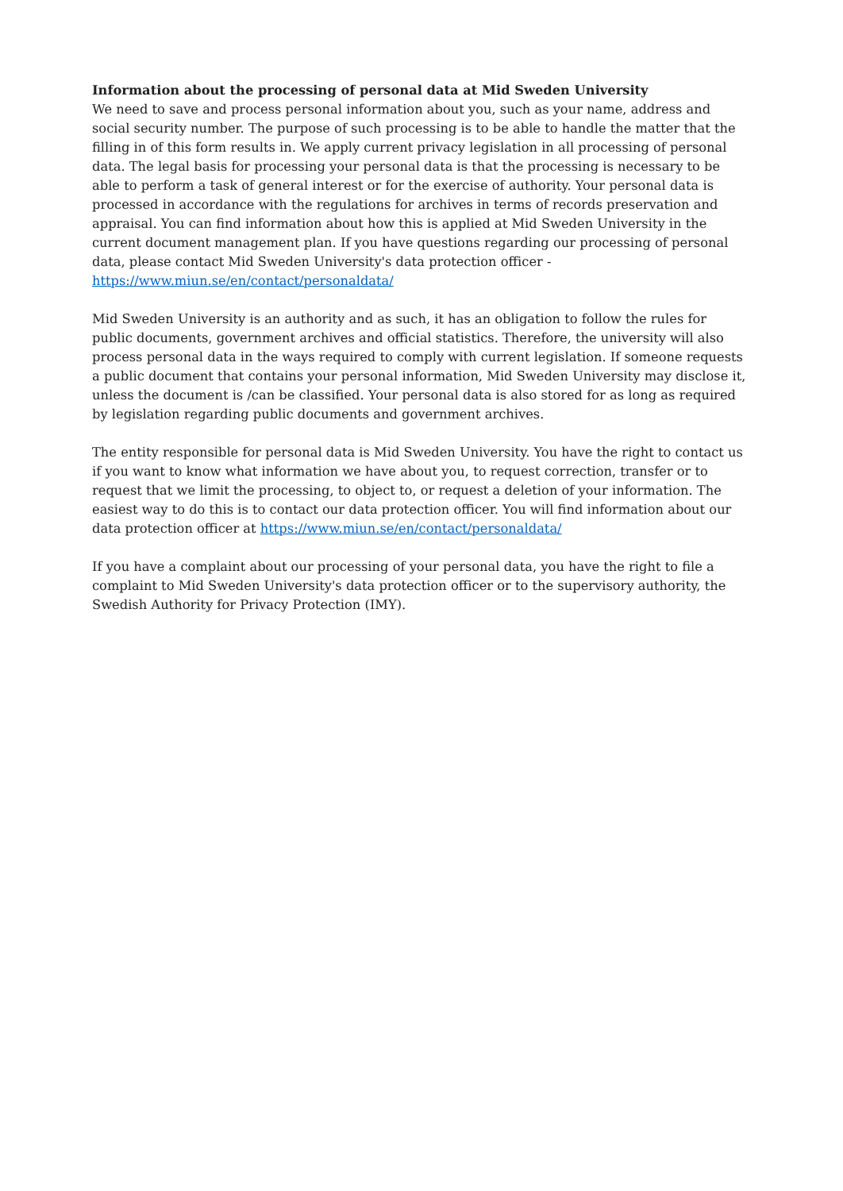Information about the processing of personal data at Mid Sweden University
We need to save and process personal information about you, such as your name, address and social security number. The purpose of such processing is to be able to handle the matter that the filling in of this form results in. We apply current privacy legislation in all processing of personal data. The legal basis for processing your personal data is that the processing is necessary to be able to perform a task of general interest or for the exercise of authority. Your personal data is processed in accordance with the regulations for archives in terms of records preservation and appraisal. You can find information about how this is applied at Mid Sweden University in the current document management plan. If you have questions regarding our processing of personal data, please contact Mid Sweden University's data protection officer - https://www.miun.se/en/contact/personaldata/
Mid Sweden University is an authority and as such, it has an obligation to follow the rules for public documents, government archives and official statistics. Therefore, the university will also process personal data in the ways required to comply with current legislation. If someone requests a public document that contains your personal information, Mid Sweden University may disclose it, unless the document is /can be classified. Your personal data is also stored for as long as required by legislation regarding public documents and government archives.
The entity responsible for personal data is Mid Sweden University. You have the right to contact us if you want to know what information we have about you, to request correction, transfer or to request that we limit the processing, to object to, or request a deletion of your information. The easiest way to do this is to contact our data protection officer. You will find information about our data protection officer at https://www.miun.se/en/contact/personaldata/
If you have a complaint about our processing of your personal data, you have the right to file a complaint to Mid Sweden University's data protection officer or to the supervisory authority, the Swedish Authority for Privacy Protection (IMY).